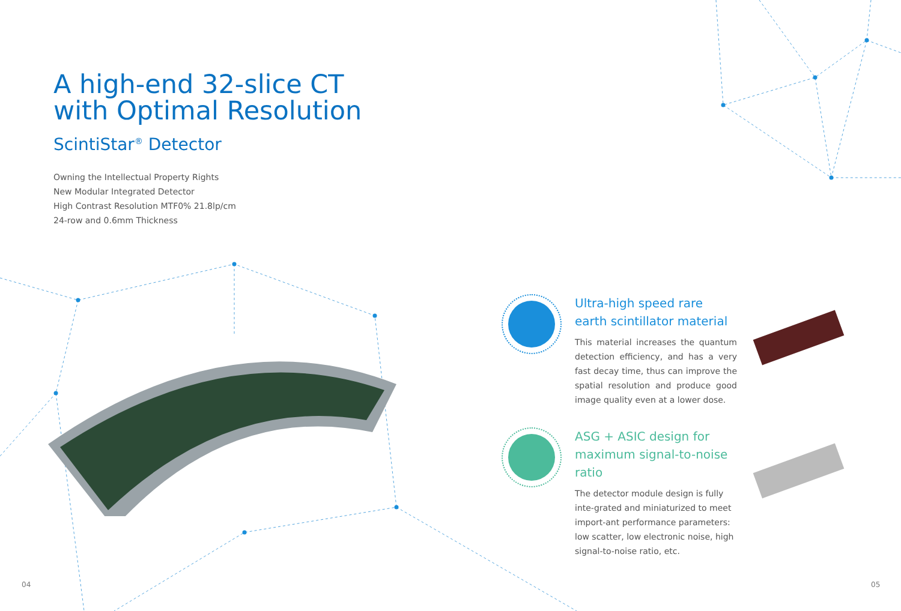A high-end 32-slice CT
with Optimal Resolution
ScintiStar<sup>®</sup> Detector
Owning the Intellectual Property Rights
New Modular Integrated Detector
High Contrast Resolution MTF0% 21.8lp/cm
24-row and 0.6mm Thickness
Ultra-high speed rare earth scintillator material
This material increases the quantum detection efficiency, and has a very fast decay time, thus can improve the spatial resolution and produce good image quality even at a lower dose.
ASG + ASIC design for maximum signal-to-noise ratio
The detector module design is fully inte-grated and miniaturized to meet import-ant performance parameters: low scatter, low electronic noise, high signal-to-noise ratio, etc.
04 05